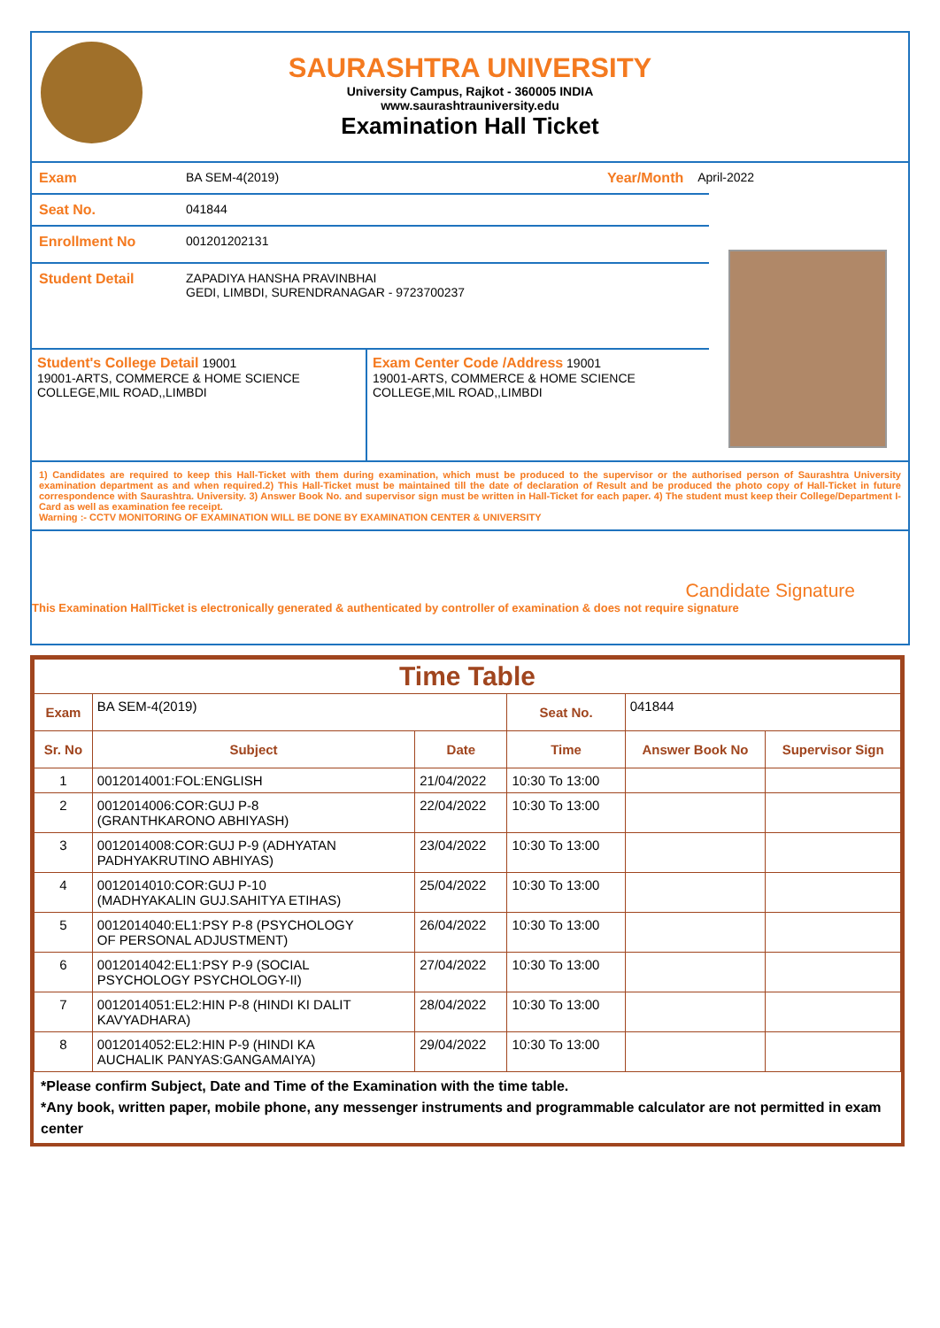SAURASHTRA UNIVERSITY
University Campus, Rajkot - 360005 INDIA
www.saurashtrauniversity.edu
Examination Hall Ticket
Exam BA SEM-4(2019) Year/Month April-2022
Seat No. 041844
Enrollment No 001201202131
Student Detail ZAPADIYA HANSHA PRAVINBHAI
GEDI, LIMBDI, SURENDRANAGAR - 9723700237
Student's College Detail 19001
19001-ARTS, COMMERCE & HOME SCIENCE COLLEGE,MIL ROAD,,LIMBDI
Exam Center Code /Address 19001
19001-ARTS, COMMERCE & HOME SCIENCE COLLEGE,MIL ROAD,,LIMBDI
1) Candidates are required to keep this Hall-Ticket with them during examination, which must be produced to the supervisor or the authorised person of Saurashtra University examination department as and when required.2) This Hall-Ticket must be maintained till the date of declaration of Result and be produced the photo copy of Hall-Ticket in future correspondence with Saurashtra. University. 3) Answer Book No. and supervisor sign must be written in Hall-Ticket for each paper. 4) The student must keep their College/Department I-Card as well as examination fee receipt.
Warning :- CCTV MONITORING OF EXAMINATION WILL BE DONE BY EXAMINATION CENTER & UNIVERSITY
Candidate Signature
This Examination HallTicket is electronically generated & authenticated by controller of examination & does not require signature
| Time Table | | | | | |
| --- | --- | --- | --- | --- | --- |
| Exam | BA SEM-4(2019) | | Seat No. | 041844 | |
| Sr. No | Subject | Date | Time | Answer Book No | Supervisor Sign |
| 1 | 0012014001:FOL:ENGLISH | 21/04/2022 | 10:30 To 13:00 | | |
| 2 | 0012014006:COR:GUJ P-8 (GRANTHKARONO ABHIYASH) | 22/04/2022 | 10:30 To 13:00 | | |
| 3 | 0012014008:COR:GUJ P-9 (ADHYATAN PADHYAKRUTINO ABHIYAS) | 23/04/2022 | 10:30 To 13:00 | | |
| 4 | 0012014010:COR:GUJ P-10 (MADHYAKALIN GUJ.SAHITYA ETIHAS) | 25/04/2022 | 10:30 To 13:00 | | |
| 5 | 0012014040:EL1:PSY P-8 (PSYCHOLOGY OF PERSONAL ADJUSTMENT) | 26/04/2022 | 10:30 To 13:00 | | |
| 6 | 0012014042:EL1:PSY P-9 (SOCIAL PSYCHOLOGY PSYCHOLOGY-II) | 27/04/2022 | 10:30 To 13:00 | | |
| 7 | 0012014051:EL2:HIN P-8 (HINDI KI DALIT KAVYADHARA) | 28/04/2022 | 10:30 To 13:00 | | |
| 8 | 0012014052:EL2:HIN P-9 (HINDI KA AUCHALIK PANYAS:GANGAMAIYA) | 29/04/2022 | 10:30 To 13:00 | | |
*Please confirm Subject, Date and Time of the Examination with the time table.
*Any book, written paper, mobile phone, any messenger instruments and programmable calculator are not permitted in exam center